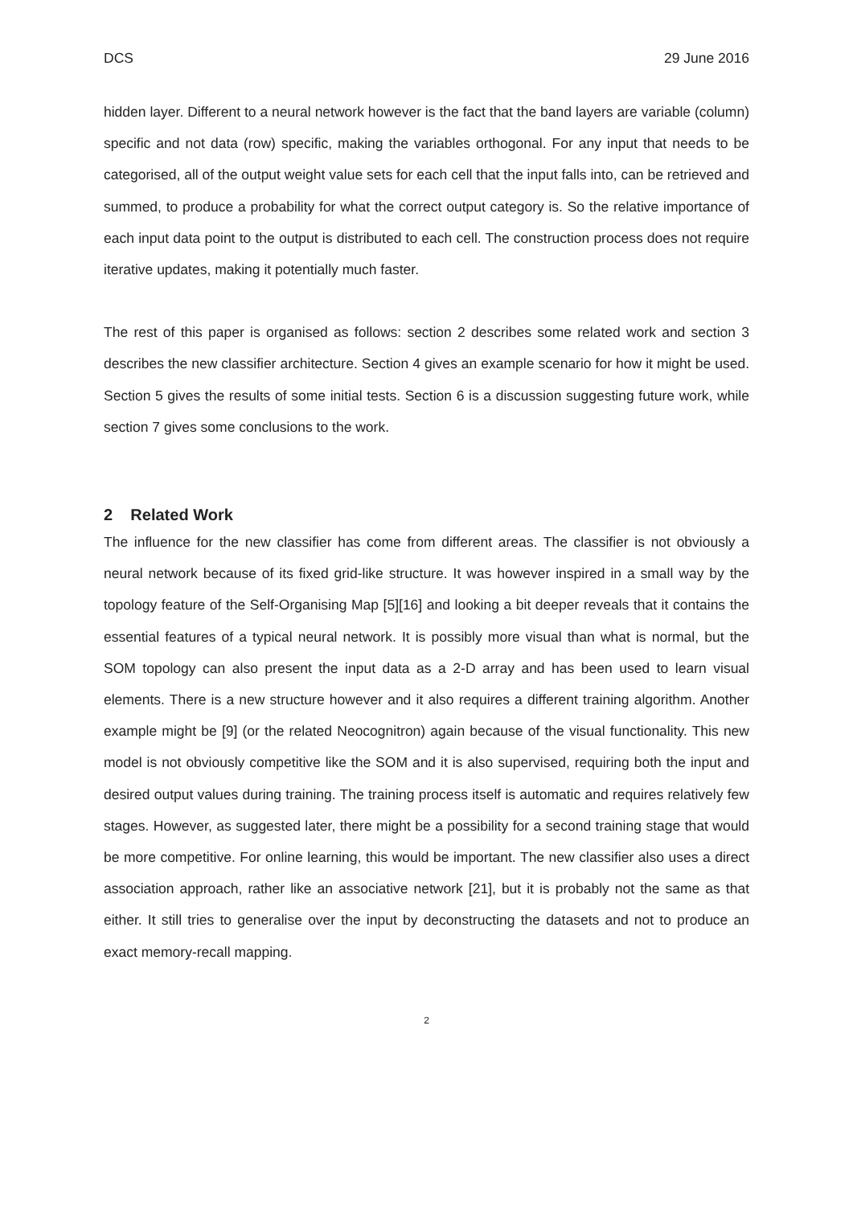DCS 29 June 2016
hidden layer. Different to a neural network however is the fact that the band layers are variable (column) specific and not data (row) specific, making the variables orthogonal. For any input that needs to be categorised, all of the output weight value sets for each cell that the input falls into, can be retrieved and summed, to produce a probability for what the correct output category is. So the relative importance of each input data point to the output is distributed to each cell. The construction process does not require iterative updates, making it potentially much faster.
The rest of this paper is organised as follows: section 2 describes some related work and section 3 describes the new classifier architecture. Section 4 gives an example scenario for how it might be used. Section 5 gives the results of some initial tests. Section 6 is a discussion suggesting future work, while section 7 gives some conclusions to the work.
2 Related Work
The influence for the new classifier has come from different areas. The classifier is not obviously a neural network because of its fixed grid-like structure. It was however inspired in a small way by the topology feature of the Self-Organising Map [5][16] and looking a bit deeper reveals that it contains the essential features of a typical neural network. It is possibly more visual than what is normal, but the SOM topology can also present the input data as a 2-D array and has been used to learn visual elements. There is a new structure however and it also requires a different training algorithm. Another example might be [9] (or the related Neocognitron) again because of the visual functionality. This new model is not obviously competitive like the SOM and it is also supervised, requiring both the input and desired output values during training. The training process itself is automatic and requires relatively few stages. However, as suggested later, there might be a possibility for a second training stage that would be more competitive. For online learning, this would be important. The new classifier also uses a direct association approach, rather like an associative network [21], but it is probably not the same as that either. It still tries to generalise over the input by deconstructing the datasets and not to produce an exact memory-recall mapping.
2